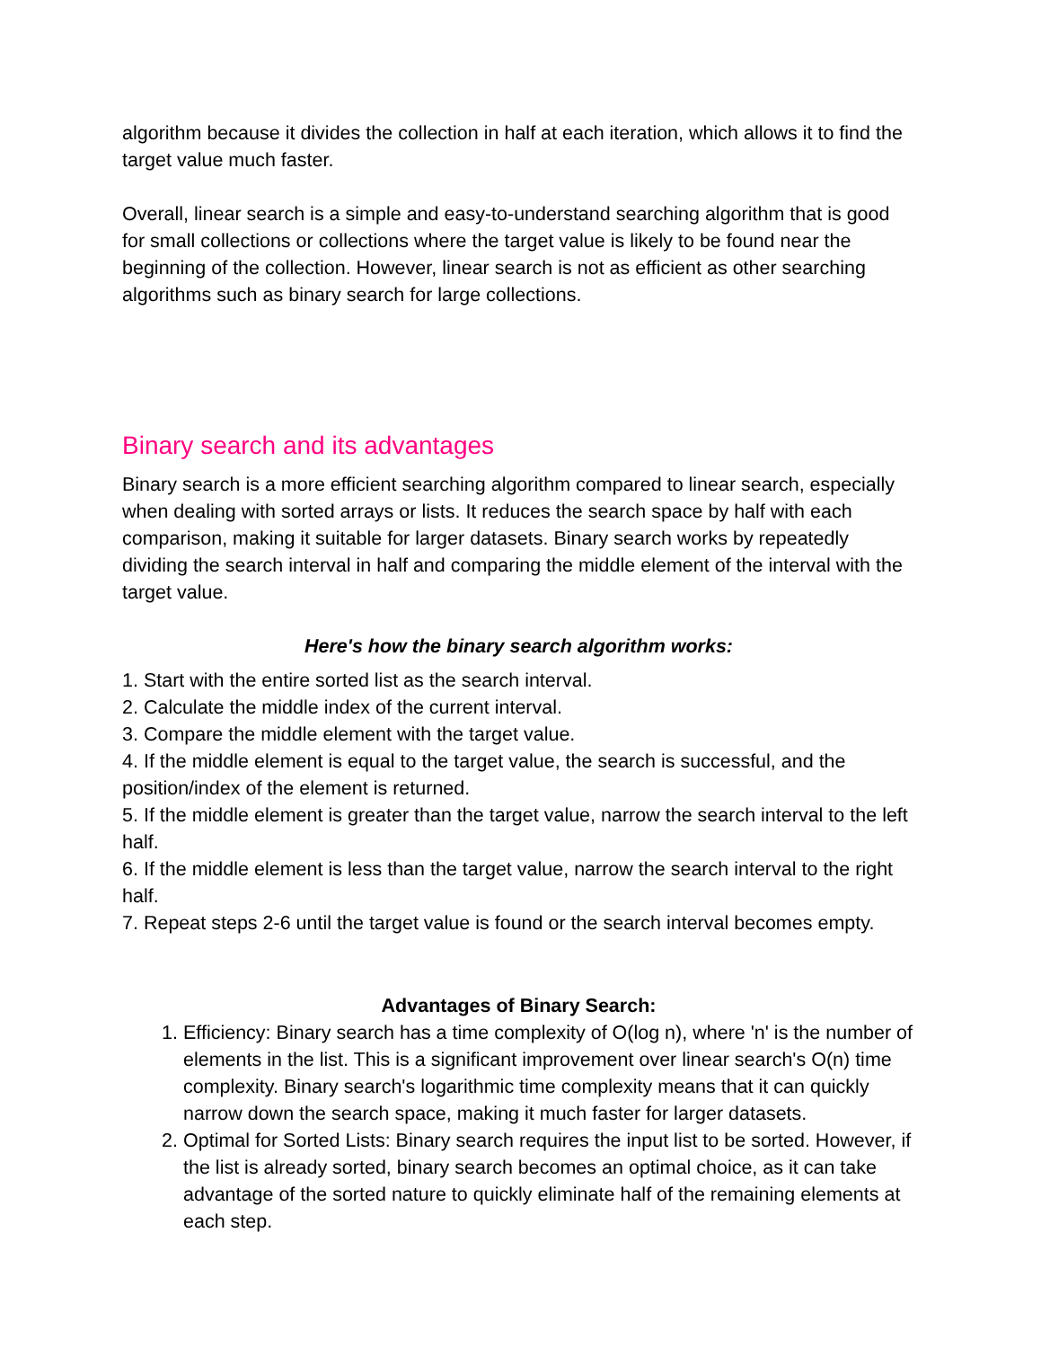algorithm because it divides the collection in half at each iteration, which allows it to find the target value much faster.
Overall, linear search is a simple and easy-to-understand searching algorithm that is good for small collections or collections where the target value is likely to be found near the beginning of the collection. However, linear search is not as efficient as other searching algorithms such as binary search for large collections.
Binary search and its advantages
Binary search is a more efficient searching algorithm compared to linear search, especially when dealing with sorted arrays or lists. It reduces the search space by half with each comparison, making it suitable for larger datasets. Binary search works by repeatedly dividing the search interval in half and comparing the middle element of the interval with the target value.
Here's how the binary search algorithm works:
1. Start with the entire sorted list as the search interval.
2. Calculate the middle index of the current interval.
3. Compare the middle element with the target value.
4. If the middle element is equal to the target value, the search is successful, and the position/index of the element is returned.
5. If the middle element is greater than the target value, narrow the search interval to the left half.
6. If the middle element is less than the target value, narrow the search interval to the right half.
7. Repeat steps 2-6 until the target value is found or the search interval becomes empty.
Advantages of Binary Search:
1. Efficiency: Binary search has a time complexity of O(log n), where 'n' is the number of elements in the list. This is a significant improvement over linear search's O(n) time complexity. Binary search's logarithmic time complexity means that it can quickly narrow down the search space, making it much faster for larger datasets.
2. Optimal for Sorted Lists: Binary search requires the input list to be sorted. However, if the list is already sorted, binary search becomes an optimal choice, as it can take advantage of the sorted nature to quickly eliminate half of the remaining elements at each step.